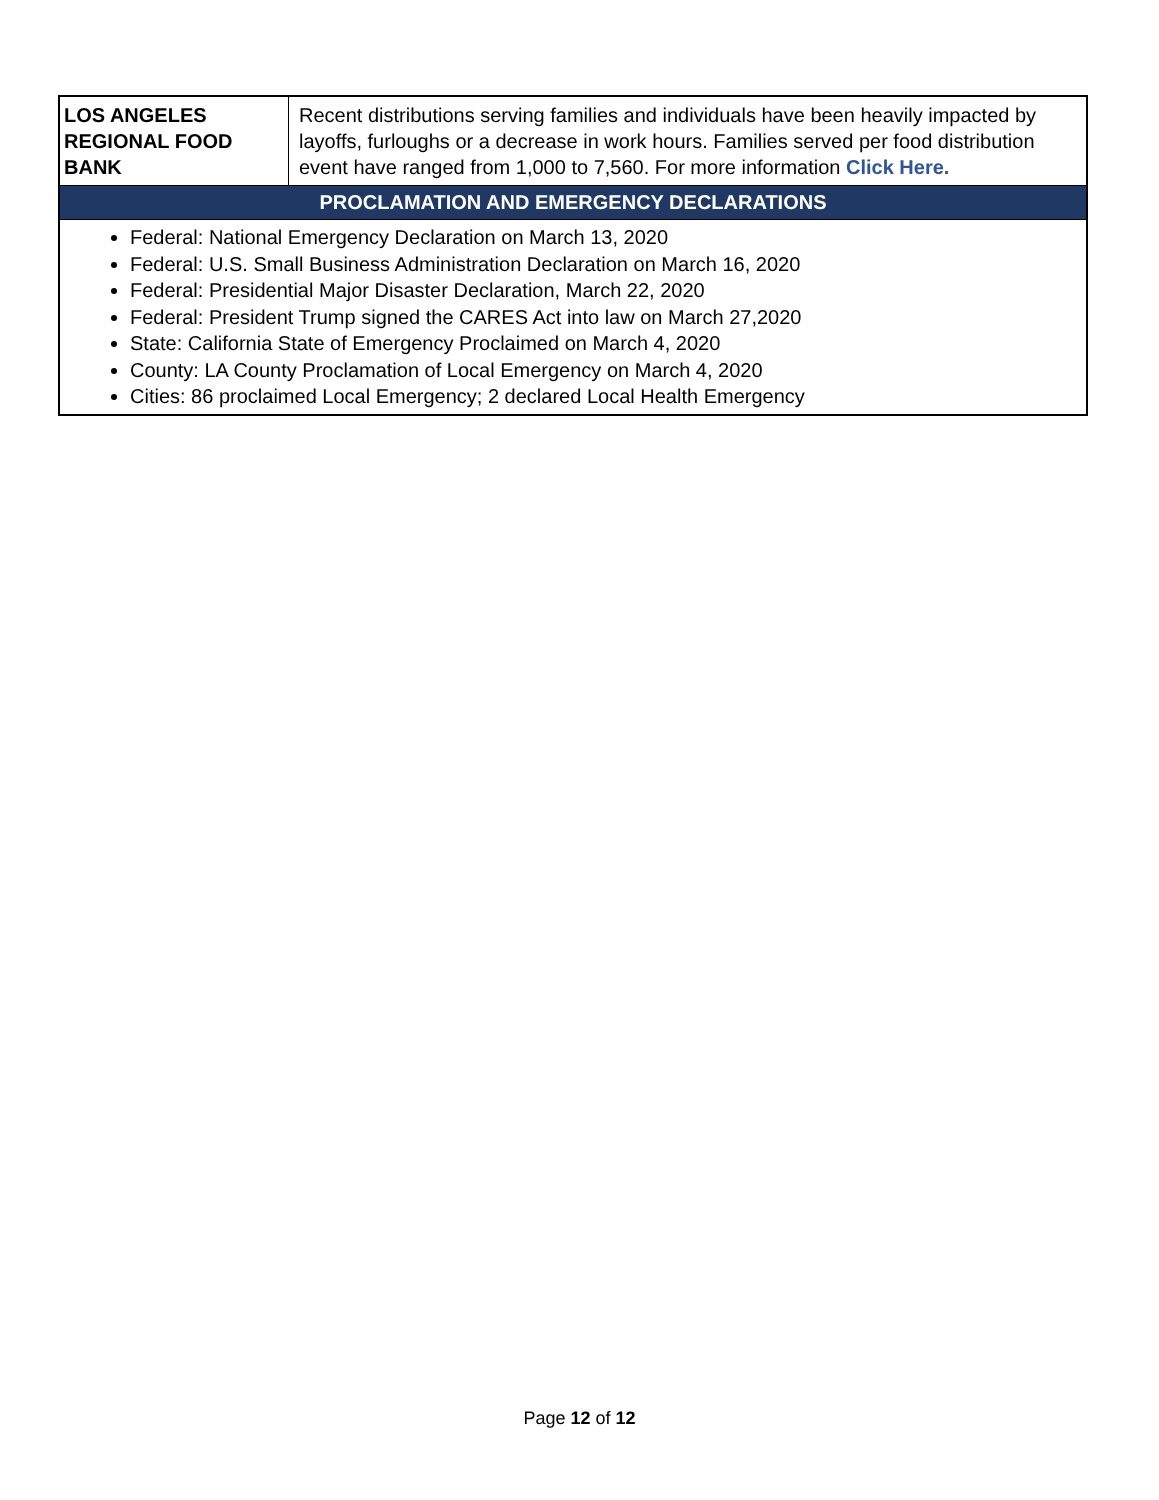| LOS ANGELES REGIONAL FOOD BANK | Recent distributions serving families and individuals have been heavily impacted by layoffs, furloughs or a decrease in work hours. Families served per food distribution event have ranged from 1,000 to 7,560. For more information Click Here . |
| PROCLAMATION AND EMERGENCY DECLARATIONS | |
| Federal: National Emergency Declaration on March 13, 2020 Federal: U.S. Small Business Administration Declaration on March 16, 2020 Federal: Presidential Major Disaster Declaration, March 22, 2020 Federal: President Trump signed the CARES Act into law on March 27,2020 State: California State of Emergency Proclaimed on March 4, 2020 County: LA County Proclamation of Local Emergency on March 4, 2020 Cities: 86 proclaimed Local Emergency; 2 declared Local Health Emergency | |
Page 12 of 12